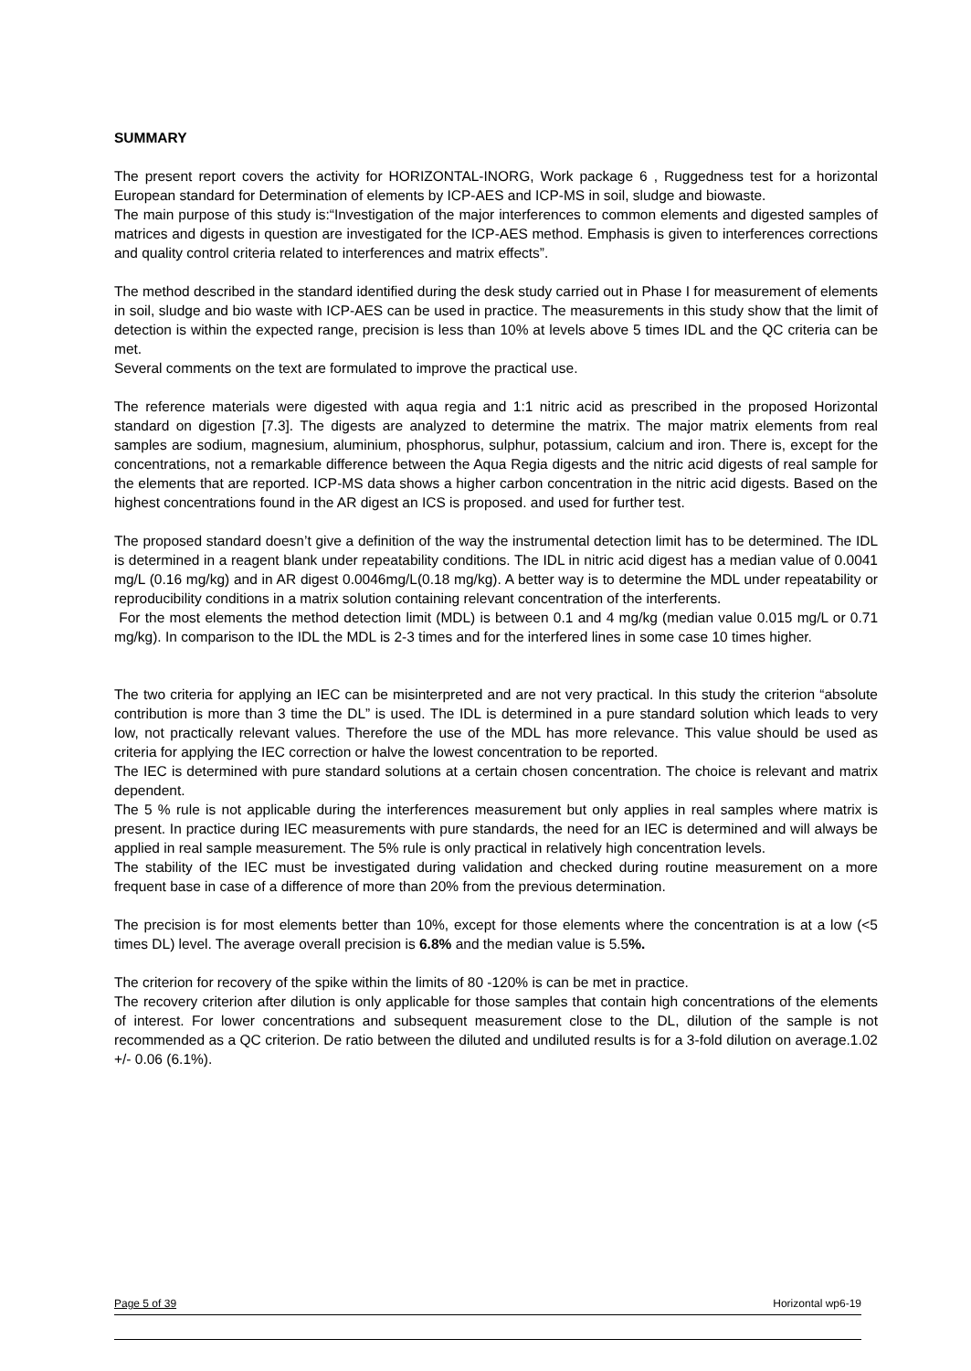SUMMARY
The present report covers the activity for HORIZONTAL-INORG, Work package 6 , Ruggedness test for a horizontal European standard for Determination of elements by ICP-AES and ICP-MS in soil, sludge and biowaste.
The main purpose of this study is:“Investigation of the major interferences to common elements and digested samples of matrices and digests in question are investigated for the ICP-AES method. Emphasis is given to interferences corrections and quality control criteria related to interferences and matrix effects”.
The method described in the standard identified during the desk study carried out in Phase I for measurement of elements in soil, sludge and bio waste with ICP-AES can be used in practice. The measurements in this study show that the limit of detection is within the expected range, precision is less than 10% at levels above 5 times IDL and the QC criteria can be met.
Several comments on the text are formulated to improve the practical use.
The reference materials were digested with aqua regia and 1:1 nitric acid as prescribed in the proposed Horizontal standard on digestion [7.3]. The digests are analyzed to determine the matrix. The major matrix elements from real samples are sodium, magnesium, aluminium, phosphorus, sulphur, potassium, calcium and iron. There is, except for the concentrations, not a remarkable difference between the Aqua Regia digests and the nitric acid digests of real sample for the elements that are reported. ICP-MS data shows a higher carbon concentration in the nitric acid digests. Based on the highest concentrations found in the AR digest an ICS is proposed. and used for further test.
The proposed standard doesn’t give a definition of the way the instrumental detection limit has to be determined. The IDL is determined in a reagent blank under repeatability conditions. The IDL in nitric acid digest has a median value of 0.0041 mg/L (0.16 mg/kg) and in AR digest 0.0046mg/L(0.18 mg/kg). A better way is to determine the MDL under repeatability or reproducibility conditions in a matrix solution containing relevant concentration of the interferents.
For the most elements the method detection limit (MDL) is between 0.1 and 4 mg/kg (median value 0.015 mg/L or 0.71 mg/kg). In comparison to the IDL the MDL is 2-3 times and for the interfered lines in some case 10 times higher.
The two criteria for applying an IEC can be misinterpreted and are not very practical. In this study the criterion “absolute contribution is more than 3 time the DL” is used. The IDL is determined in a pure standard solution which leads to very low, not practically relevant values. Therefore the use of the MDL has more relevance. This value should be used as criteria for applying the IEC correction or halve the lowest concentration to be reported.
The IEC is determined with pure standard solutions at a certain chosen concentration. The choice is relevant and matrix dependent.
The 5 % rule is not applicable during the interferences measurement but only applies in real samples where matrix is present. In practice during IEC measurements with pure standards, the need for an IEC is determined and will always be applied in real sample measurement. The 5% rule is only practical in relatively high concentration levels.
The stability of the IEC must be investigated during validation and checked during routine measurement on a more frequent base in case of a difference of more than 20% from the previous determination.
The precision is for most elements better than 10%, except for those elements where the concentration is at a low (<5 times DL) level. The average overall precision is 6.8% and the median value is 5.5%.
The criterion for recovery of the spike within the limits of 80 -120% is can be met in practice.
The recovery criterion after dilution is only applicable for those samples that contain high concentrations of the elements of interest. For lower concentrations and subsequent measurement close to the DL, dilution of the sample is not recommended as a QC criterion. De ratio between the diluted and undiluted results is for a 3-fold dilution on average.1.02 +/- 0.06 (6.1%).
Page 5 of 39 Horizontal wp6-19